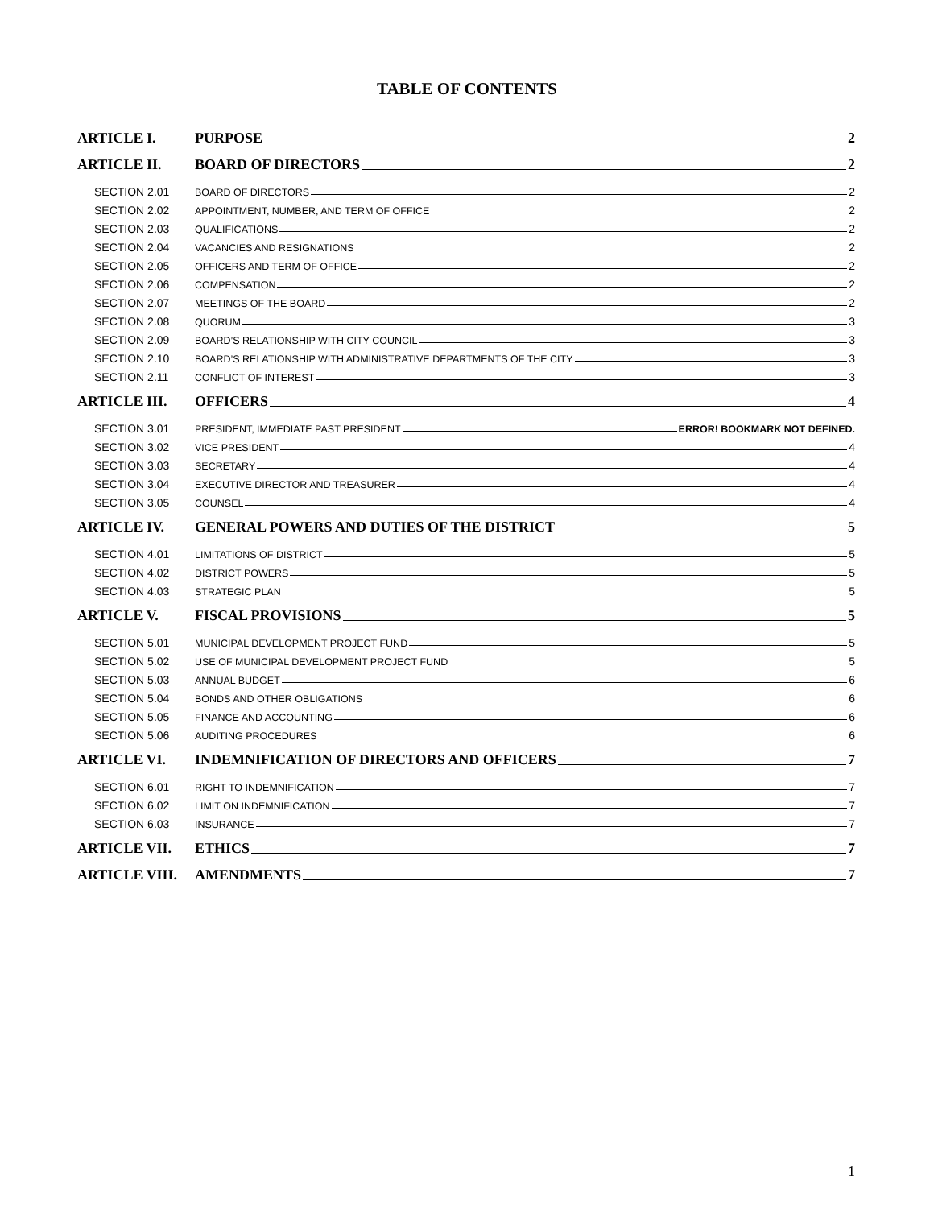TABLE OF CONTENTS
ARTICLE I. PURPOSE 2
ARTICLE II. BOARD OF DIRECTORS 2
SECTION 2.01 BOARD OF DIRECTORS 2
SECTION 2.02 APPOINTMENT, NUMBER, AND TERM OF OFFICE 2
SECTION 2.03 QUALIFICATIONS 2
SECTION 2.04 VACANCIES AND RESIGNATIONS 2
SECTION 2.05 OFFICERS AND TERM OF OFFICE 2
SECTION 2.06 COMPENSATION 2
SECTION 2.07 MEETINGS OF THE BOARD 2
SECTION 2.08 QUORUM 3
SECTION 2.09 BOARD’S RELATIONSHIP WITH CITY COUNCIL 3
SECTION 2.10 BOARD’S RELATIONSHIP WITH ADMINISTRATIVE DEPARTMENTS OF THE CITY 3
SECTION 2.11 CONFLICT OF INTEREST 3
ARTICLE III. OFFICERS 4
SECTION 3.01 PRESIDENT, IMMEDIATE PAST PRESIDENT ERROR! BOOKMARK NOT DEFINED.
SECTION 3.02 VICE PRESIDENT 4
SECTION 3.03 SECRETARY 4
SECTION 3.04 EXECUTIVE DIRECTOR AND TREASURER 4
SECTION 3.05 COUNSEL 4
ARTICLE IV. GENERAL POWERS AND DUTIES OF THE DISTRICT 5
SECTION 4.01 LIMITATIONS OF DISTRICT 5
SECTION 4.02 DISTRICT POWERS 5
SECTION 4.03 STRATEGIC PLAN 5
ARTICLE V. FISCAL PROVISIONS 5
SECTION 5.01 MUNICIPAL DEVELOPMENT PROJECT FUND 5
SECTION 5.02 USE OF MUNICIPAL DEVELOPMENT PROJECT FUND 5
SECTION 5.03 ANNUAL BUDGET 6
SECTION 5.04 BONDS AND OTHER OBLIGATIONS 6
SECTION 5.05 FINANCE AND ACCOUNTING 6
SECTION 5.06 AUDITING PROCEDURES 6
ARTICLE VI. INDEMNIFICATION OF DIRECTORS AND OFFICERS 7
SECTION 6.01 RIGHT TO INDEMNIFICATION 7
SECTION 6.02 LIMIT ON INDEMNIFICATION 7
SECTION 6.03 INSURANCE 7
ARTICLE VII. ETHICS 7
ARTICLE VIII. AMENDMENTS 7
1